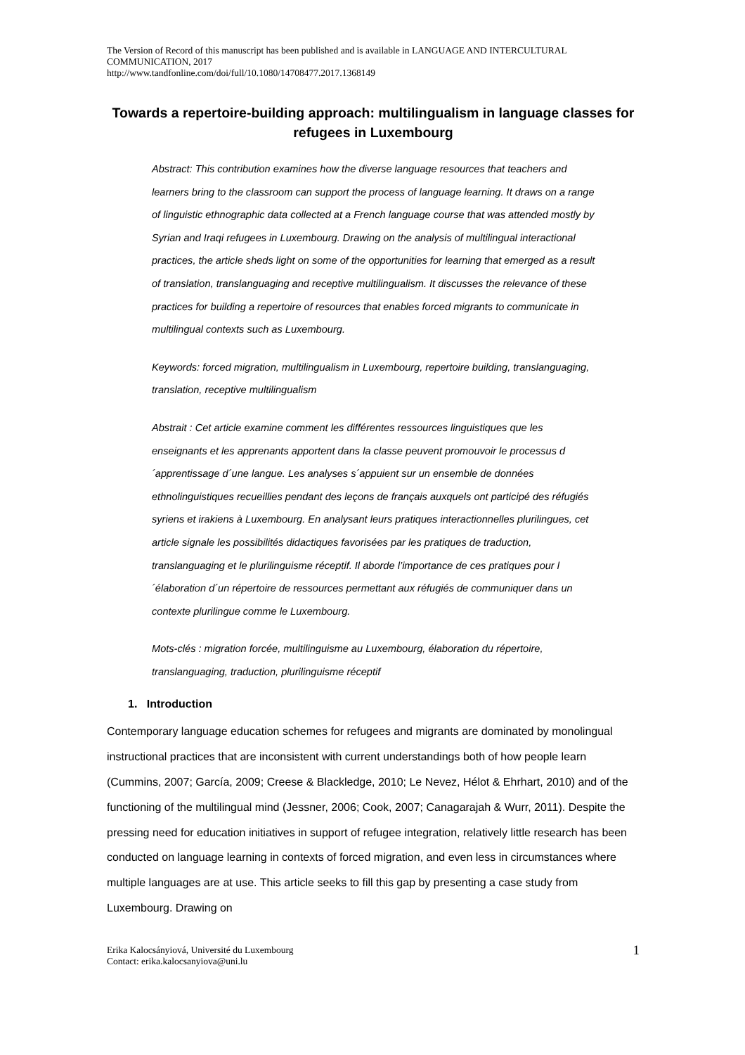The Version of Record of this manuscript has been published and is available in LANGUAGE AND INTERCULTURAL COMMUNICATION, 2017
http://www.tandfonline.com/doi/full/10.1080/14708477.2017.1368149
Towards a repertoire-building approach: multilingualism in language classes for refugees in Luxembourg
Abstract: This contribution examines how the diverse language resources that teachers and learners bring to the classroom can support the process of language learning. It draws on a range of linguistic ethnographic data collected at a French language course that was attended mostly by Syrian and Iraqi refugees in Luxembourg. Drawing on the analysis of multilingual interactional practices, the article sheds light on some of the opportunities for learning that emerged as a result of translation, translanguaging and receptive multilingualism. It discusses the relevance of these practices for building a repertoire of resources that enables forced migrants to communicate in multilingual contexts such as Luxembourg.
Keywords: forced migration, multilingualism in Luxembourg, repertoire building, translanguaging, translation, receptive multilingualism
Abstrait : Cet article examine comment les différentes ressources linguistiques que les enseignants et les apprenants apportent dans la classe peuvent promouvoir le processus d´apprentissage d´une langue. Les analyses s´appuient sur un ensemble de données ethnolinguistiques recueillies pendant des leçons de français auxquels ont participé des réfugiés syriens et irakiens à Luxembourg. En analysant leurs pratiques interactionnelles plurilingues, cet article signale les possibilités didactiques favorisées par les pratiques de traduction, translanguaging et le plurilinguisme réceptif. Il aborde l’importance de ces pratiques pour l´élaboration d´un répertoire de ressources permettant aux réfugiés de communiquer dans un contexte plurilingue comme le Luxembourg.
Mots-clés : migration forcée, multilinguisme au Luxembourg, élaboration du répertoire, translanguaging, traduction, plurilinguisme réceptif
1. Introduction
Contemporary language education schemes for refugees and migrants are dominated by monolingual instructional practices that are inconsistent with current understandings both of how people learn (Cummins, 2007; García, 2009; Creese & Blackledge, 2010; Le Nevez, Hélot & Ehrhart, 2010) and of the functioning of the multilingual mind (Jessner, 2006; Cook, 2007; Canagarajah & Wurr, 2011). Despite the pressing need for education initiatives in support of refugee integration, relatively little research has been conducted on language learning in contexts of forced migration, and even less in circumstances where multiple languages are at use. This article seeks to fill this gap by presenting a case study from Luxembourg. Drawing on
Erika Kalocsányiová, Université du Luxembourg
Contact: erika.kalocsanyiova@uni.lu
1